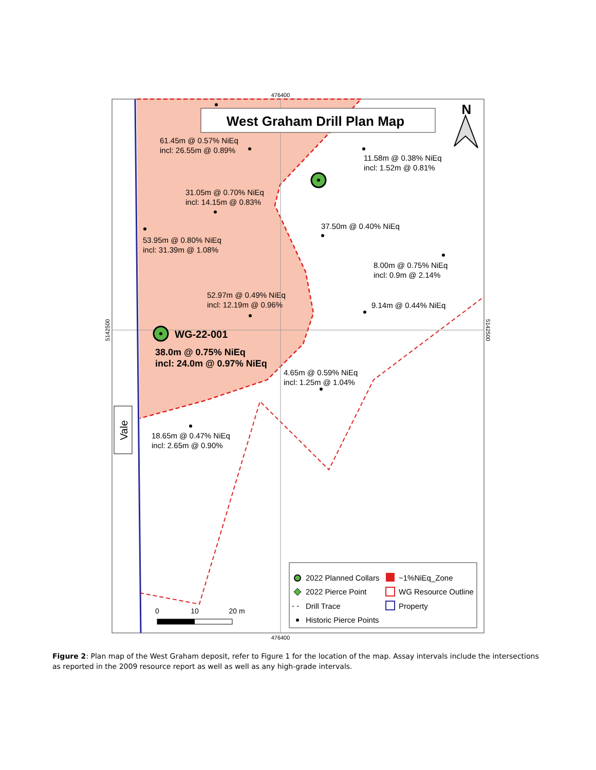West Graham Drill Plan Map
476400
476400
5142500
5142500
N
61.45m @ 0.57% NiEq
incl: 26.55m @ 0.89%
11.58m @ 0.38% NiEq
incl: 1.52m @ 0.81%
31.05m @ 0.70% NiEq
incl: 14.15m @ 0.83%
37.50m @ 0.40% NiEq
53.95m @ 0.80% NiEq
incl: 31.39m @ 1.08%
8.00m @ 0.75% NiEq
incl: 0.9m @ 2.14%
52.97m @ 0.49% NiEq
incl: 12.19m @ 0.96%
9.14m @ 0.44% NiEq
4.65m @ 0.59% NiEq
incl: 1.25m @ 1.04%
18.65m @ 0.47% NiEq
incl: 2.65m @ 0.90%
WG-22-001
38.0m @ 0.75% NiEq
incl: 24.0m @ 0.97% NiEq
Vale
0
10
20 m
2022 Planned Collars
2022 Pierce Point
- -
Drill Trace
Historic Pierce Points
~1%NiEq_Zone
WG Resource Outline
Property
Figure 2: Plan map of the West Graham deposit, refer to Figure 1 for the location of the map. Assay intervals include the intersections as reported in the 2009 resource report as well as well as any high-grade intervals.